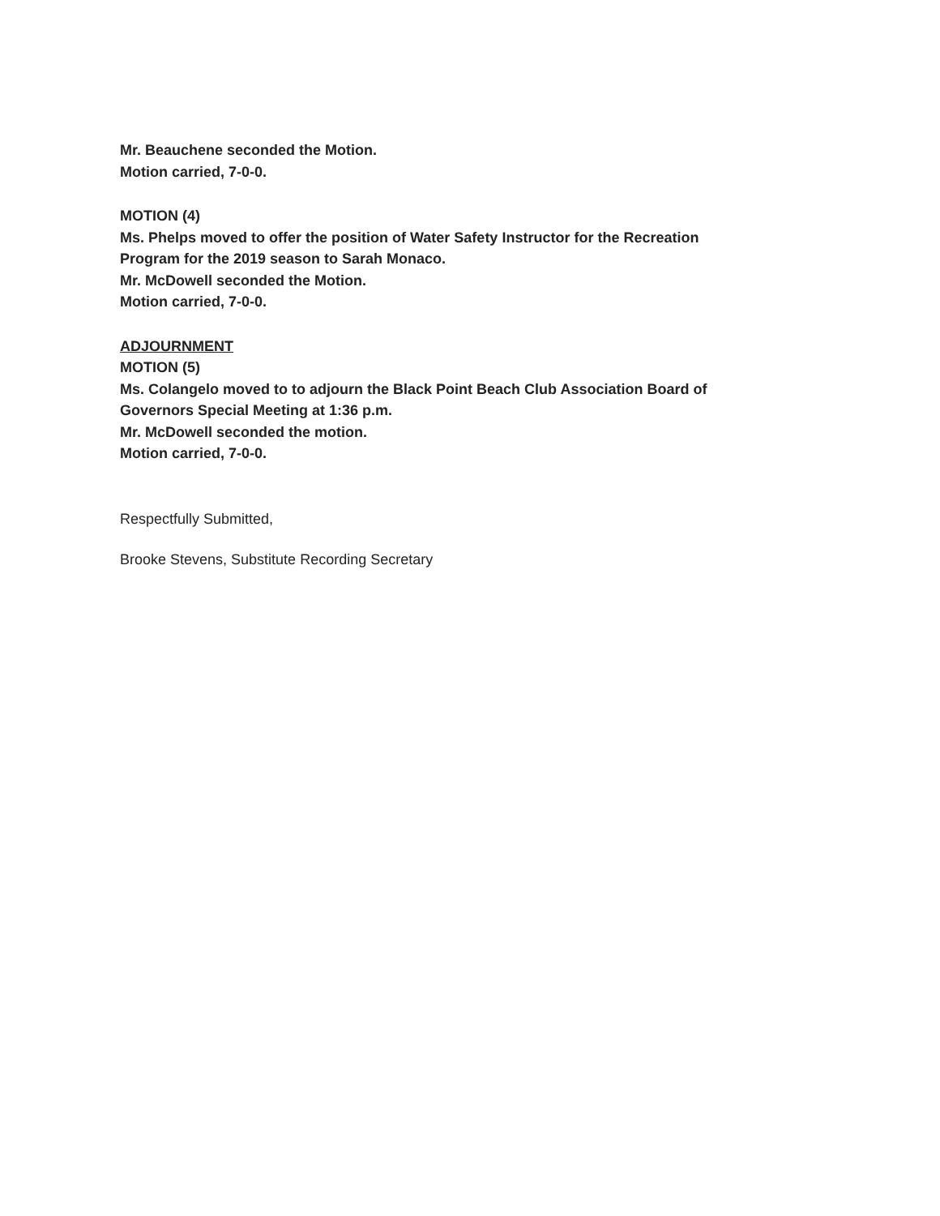Mr. Beauchene seconded the Motion.
Motion carried, 7-0-0.
MOTION (4)
Ms. Phelps moved to offer the position of Water Safety Instructor for the Recreation
Program for the 2019 season to Sarah Monaco.
Mr. McDowell seconded the Motion.
Motion carried, 7-0-0.
ADJOURNMENT
MOTION (5)
Ms. Colangelo moved to to adjourn the Black Point Beach Club Association Board of
Governors Special Meeting at 1:36 p.m.
Mr. McDowell seconded the motion.
Motion carried, 7-0-0.
Respectfully Submitted,
Brooke Stevens, Substitute Recording Secretary